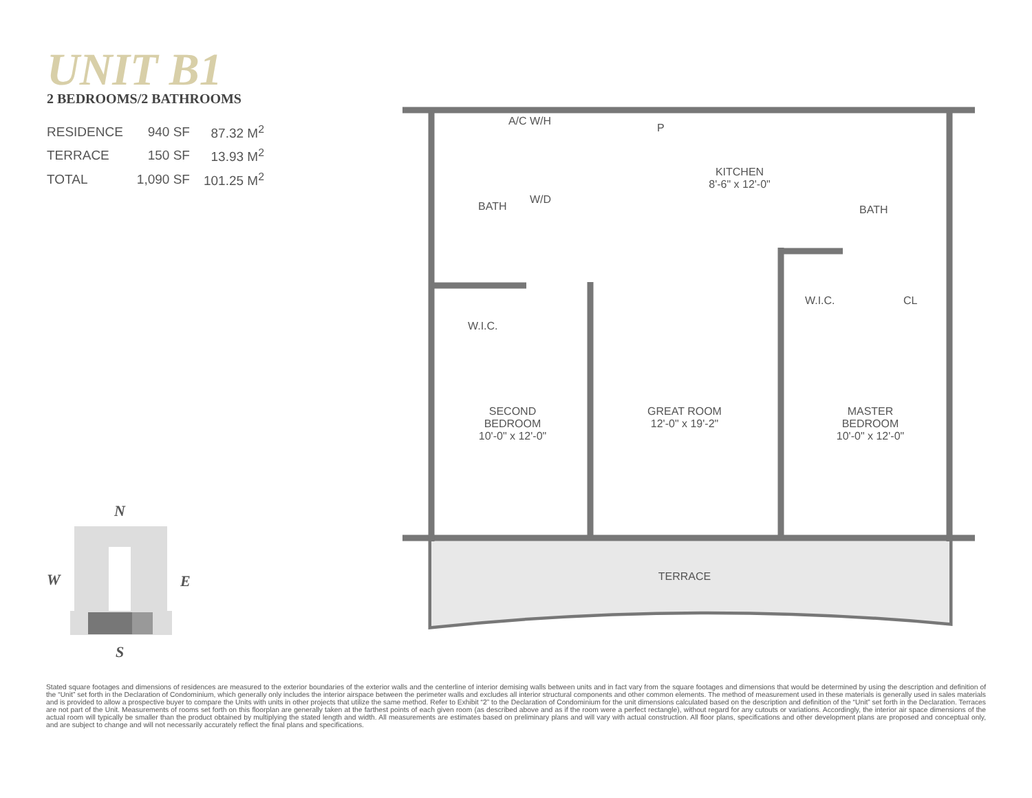UNIT B1
2 BEDROOMS/2 BATHROOMS
| RESIDENCE | 940 SF | 87.32 M<sup>2</sup> |
| TERRACE | 150 SF | 13.93 M<sup>2</sup> |
| TOTAL | 1,090 SF | 101.25 M<sup>2</sup> |
A/C W/H
P
W/D
KITCHEN
8'-6" x 12'-0"
BATH BATH
W.I.C.
W.I.C. CL
SECOND
BEDROOM
10'-0" x 12'-0"
GREAT ROOM
12'-0" x 19'-2"
MASTER
BEDROOM
10'-0" x 12'-0"
TERRACE
N
W E
S
Stated square footages and dimensions of residences are measured to the exterior boundaries of the exterior walls and the centerline of interior demising walls between units and in fact vary from the square footages and dimensions that would be determined by using the description and definition of the “Unit” set forth in the Declaration of Condominium, which generally only includes the interior airspace between the perimeter walls and excludes all interior structural components and other common elements. The method of measurement used in these materials is generally used in sales materials and is provided to allow a prospective buyer to compare the Units with units in other projects that utilize the same method. Refer to Exhibit “2” to the Declaration of Condominium for the unit dimensions calculated based on the description and definition of the “Unit” set forth in the Declaration. Terraces are not part of the Unit. Measurements of rooms set forth on this floorplan are generally taken at the farthest points of each given room (as described above and as if the room were a perfect rectangle), without regard for any cutouts or variations. Accordingly, the interior air space dimensions of the actual room will typically be smaller than the product obtained by multiplying the stated length and width. All measurements are estimates based on preliminary plans and will vary with actual construction. All floor plans, specifications and other development plans are proposed and conceptual only, and are subject to change and will not necessarily accurately reflect the final plans and specifications.